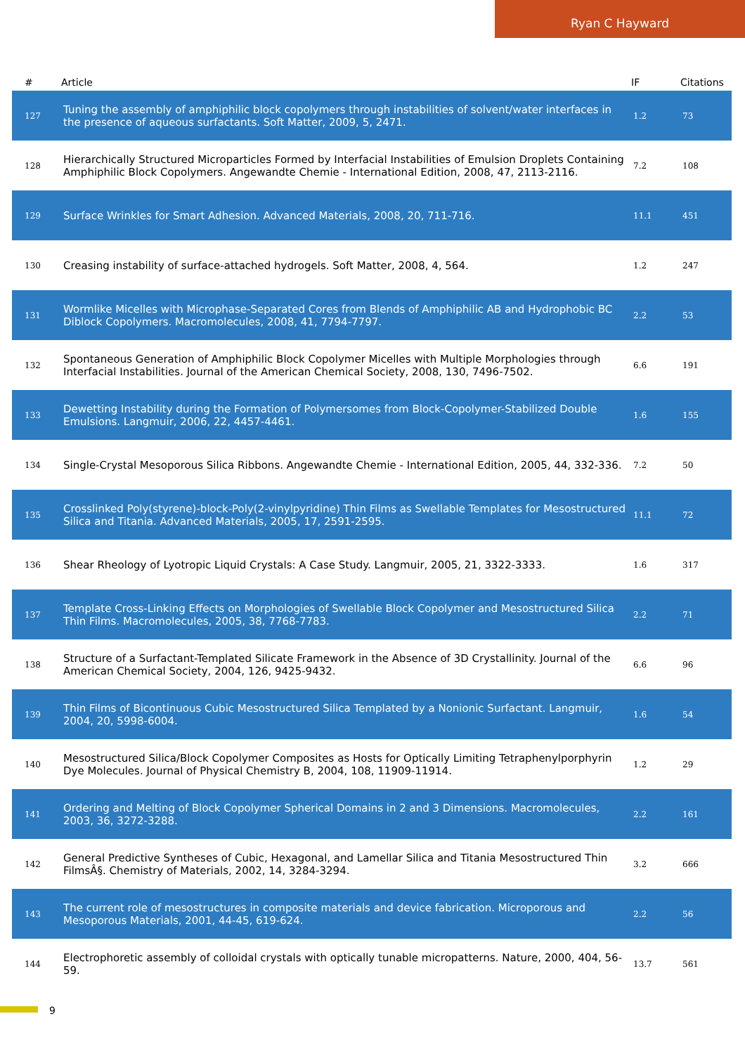Ryan C Hayward
| # | Article | IF | Citations |
| --- | --- | --- | --- |
| 127 | Tuning the assembly of amphiphilic block copolymers through instabilities of solvent/water interfaces in the presence of aqueous surfactants. Soft Matter, 2009, 5, 2471. | 1.2 | 73 |
| 128 | Hierarchically Structured Microparticles Formed by Interfacial Instabilities of Emulsion Droplets Containing Amphiphilic Block Copolymers. Angewandte Chemie - International Edition, 2008, 47, 2113-2116. | 7.2 | 108 |
| 129 | Surface Wrinkles for Smart Adhesion. Advanced Materials, 2008, 20, 711-716. | 11.1 | 451 |
| 130 | Creasing instability of surface-attached hydrogels. Soft Matter, 2008, 4, 564. | 1.2 | 247 |
| 131 | Wormlike Micelles with Microphase-Separated Cores from Blends of Amphiphilic AB and Hydrophobic BC Diblock Copolymers. Macromolecules, 2008, 41, 7794-7797. | 2.2 | 53 |
| 132 | Spontaneous Generation of Amphiphilic Block Copolymer Micelles with Multiple Morphologies through Interfacial Instabilities. Journal of the American Chemical Society, 2008, 130, 7496-7502. | 6.6 | 191 |
| 133 | Dewetting Instability during the Formation of Polymersomes from Block-Copolymer-Stabilized Double Emulsions. Langmuir, 2006, 22, 4457-4461. | 1.6 | 155 |
| 134 | Single-Crystal Mesoporous Silica Ribbons. Angewandte Chemie - International Edition, 2005, 44, 332-336. | 7.2 | 50 |
| 135 | Crosslinked Poly(styrene)-block-Poly(2-vinylpyridine) Thin Films as Swellable Templates for Mesostructured Silica and Titania. Advanced Materials, 2005, 17, 2591-2595. | 11.1 | 72 |
| 136 | Shear Rheology of Lyotropic Liquid Crystals: A Case Study. Langmuir, 2005, 21, 3322-3333. | 1.6 | 317 |
| 137 | Template Cross-Linking Effects on Morphologies of Swellable Block Copolymer and Mesostructured Silica Thin Films. Macromolecules, 2005, 38, 7768-7783. | 2.2 | 71 |
| 138 | Structure of a Surfactant-Templated Silicate Framework in the Absence of 3D Crystallinity. Journal of the American Chemical Society, 2004, 126, 9425-9432. | 6.6 | 96 |
| 139 | Thin Films of Bicontinuous Cubic Mesostructured Silica Templated by a Nonionic Surfactant. Langmuir, 2004, 20, 5998-6004. | 1.6 | 54 |
| 140 | Mesostructured Silica/Block Copolymer Composites as Hosts for Optically Limiting Tetraphenylporphyrin Dye Molecules. Journal of Physical Chemistry B, 2004, 108, 11909-11914. | 1.2 | 29 |
| 141 | Ordering and Melting of Block Copolymer Spherical Domains in 2 and 3 Dimensions. Macromolecules, 2003, 36, 3272-3288. | 2.2 | 161 |
| 142 | General Predictive Syntheses of Cubic, Hexagonal, and Lamellar Silica and Titania Mesostructured Thin FilmsÂ§. Chemistry of Materials, 2002, 14, 3284-3294. | 3.2 | 666 |
| 143 | The current role of mesostructures in composite materials and device fabrication. Microporous and Mesoporous Materials, 2001, 44-45, 619-624. | 2.2 | 56 |
| 144 | Electrophoretic assembly of colloidal crystals with optically tunable micropatterns. Nature, 2000, 404, 56-59. | 13.7 | 561 |
9